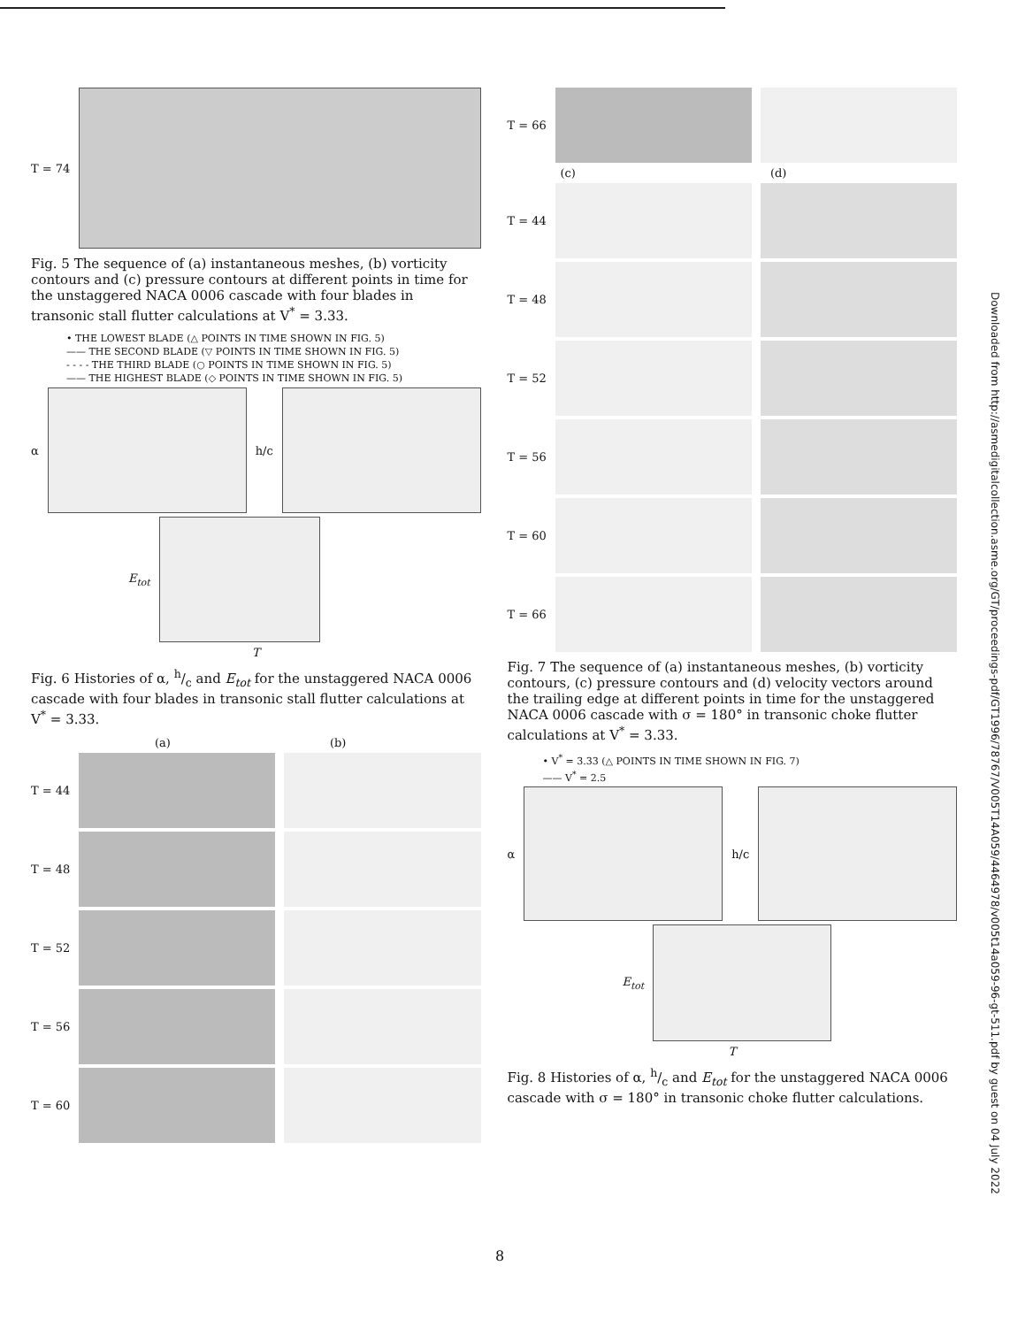T = 74
Fig. 5 The sequence of (a) instantaneous meshes, (b) vorticity contours and (c) pressure contours at different points in time for the unstaggered NACA 0006 cascade with four blades in transonic stall flutter calculations at V<sup>*</sup> = 3.33.
• THE LOWEST BLADE (△ POINTS IN TIME SHOWN IN FIG. 5)
—— THE SECOND BLADE (▽ POINTS IN TIME SHOWN IN FIG. 5)
- - - - THE THIRD BLADE (○ POINTS IN TIME SHOWN IN FIG. 5)
—— THE HIGHEST BLADE (◇ POINTS IN TIME SHOWN IN FIG. 5)
α h/c
E<sub>tot</sub>
T
Fig. 6 Histories of α, h/c and E<sub>tot</sub> for the unstaggered NACA 0006 cascade with four blades in transonic stall flutter calculations at V<sup>*</sup> = 3.33.
(a) (b)
T = 44
T = 48
T = 52
T = 56
T = 60
T = 66
(c) (d)
T = 44
T = 48
T = 52
T = 56
T = 60
T = 66
Fig. 7 The sequence of (a) instantaneous meshes, (b) vorticity contours, (c) pressure contours and (d) velocity vectors around the trailing edge at different points in time for the unstaggered NACA 0006 cascade with σ = 180° in transonic choke flutter calculations at V<sup>*</sup> = 3.33.
• V<sup>*</sup> = 3.33 (△ POINTS IN TIME SHOWN IN FIG. 7)
—— V<sup>*</sup> = 2.5
α h/c
E<sub>tot</sub>
T
Fig. 8 Histories of α, h/c and E<sub>tot</sub> for the unstaggered NACA 0006 cascade with σ = 180° in transonic choke flutter calculations.
8
Downloaded from http://asmedigitalcollection.asme.org/GT/proceedings-pdf/GT1996/78767/V005T14A059/4464978/v005t14a059-96-gt-511.pdf by guest on 04 July 2022